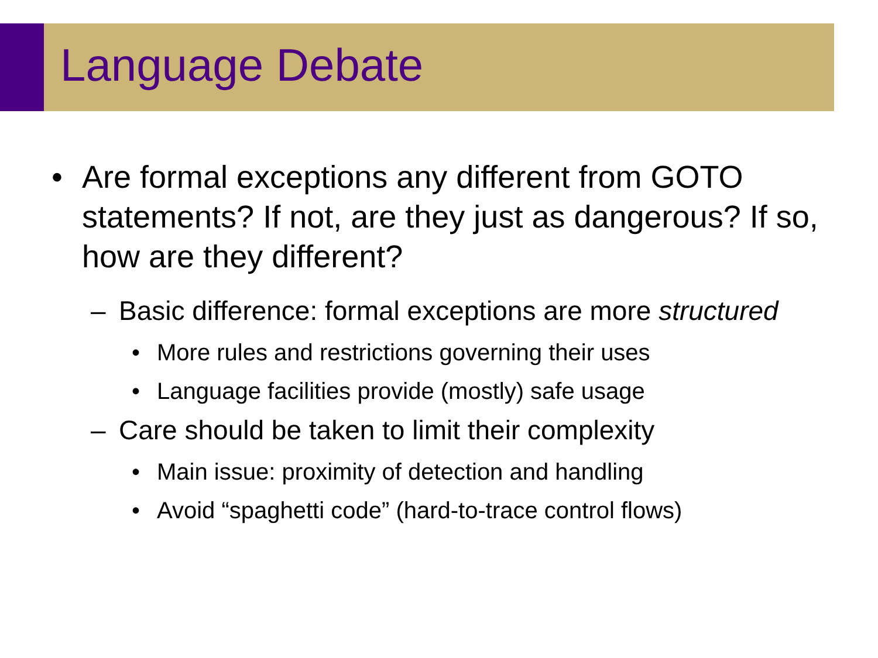Language Debate
• Are formal exceptions any different from GOTO statements? If not, are they just as dangerous? If so, how are they different?
– Basic difference: formal exceptions are more structured
• More rules and restrictions governing their uses
• Language facilities provide (mostly) safe usage
– Care should be taken to limit their complexity
• Main issue: proximity of detection and handling
• Avoid “spaghetti code” (hard-to-trace control flows)